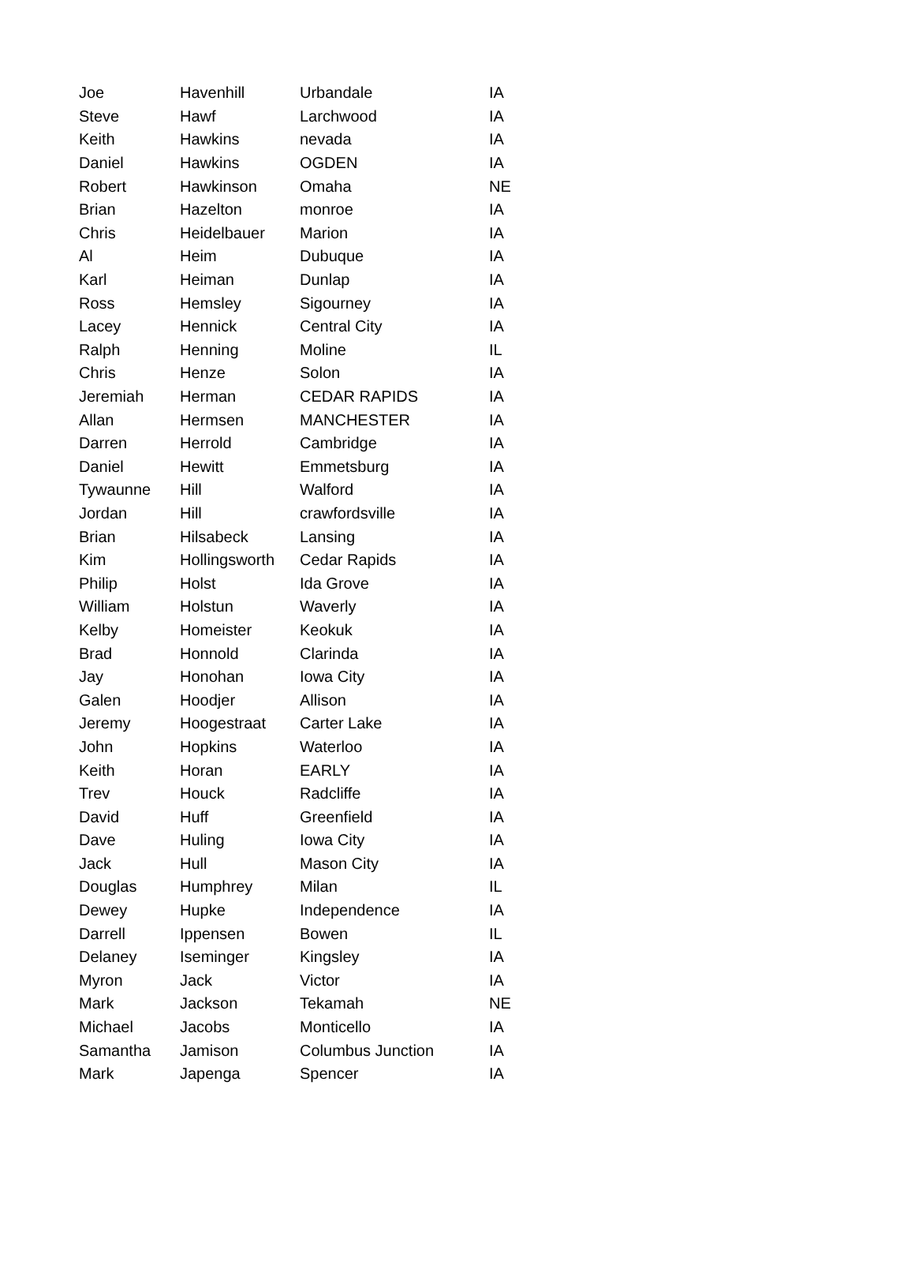| Joe | Havenhill | Urbandale | IA |
| Steve | Hawf | Larchwood | IA |
| Keith | Hawkins | nevada | IA |
| Daniel | Hawkins | OGDEN | IA |
| Robert | Hawkinson | Omaha | NE |
| Brian | Hazelton | monroe | IA |
| Chris | Heidelbauer | Marion | IA |
| Al | Heim | Dubuque | IA |
| Karl | Heiman | Dunlap | IA |
| Ross | Hemsley | Sigourney | IA |
| Lacey | Hennick | Central City | IA |
| Ralph | Henning | Moline | IL |
| Chris | Henze | Solon | IA |
| Jeremiah | Herman | CEDAR RAPIDS | IA |
| Allan | Hermsen | MANCHESTER | IA |
| Darren | Herrold | Cambridge | IA |
| Daniel | Hewitt | Emmetsburg | IA |
| Tywaunne | Hill | Walford | IA |
| Jordan | Hill | crawfordsville | IA |
| Brian | Hilsabeck | Lansing | IA |
| Kim | Hollingsworth | Cedar Rapids | IA |
| Philip | Holst | Ida Grove | IA |
| William | Holstun | Waverly | IA |
| Kelby | Homeister | Keokuk | IA |
| Brad | Honnold | Clarinda | IA |
| Jay | Honohan | Iowa City | IA |
| Galen | Hoodjer | Allison | IA |
| Jeremy | Hoogestraat | Carter Lake | IA |
| John | Hopkins | Waterloo | IA |
| Keith | Horan | EARLY | IA |
| Trev | Houck | Radcliffe | IA |
| David | Huff | Greenfield | IA |
| Dave | Huling | Iowa City | IA |
| Jack | Hull | Mason City | IA |
| Douglas | Humphrey | Milan | IL |
| Dewey | Hupke | Independence | IA |
| Darrell | Ippensen | Bowen | IL |
| Delaney | Iseminger | Kingsley | IA |
| Myron | Jack | Victor | IA |
| Mark | Jackson | Tekamah | NE |
| Michael | Jacobs | Monticello | IA |
| Samantha | Jamison | Columbus Junction | IA |
| Mark | Japenga | Spencer | IA |